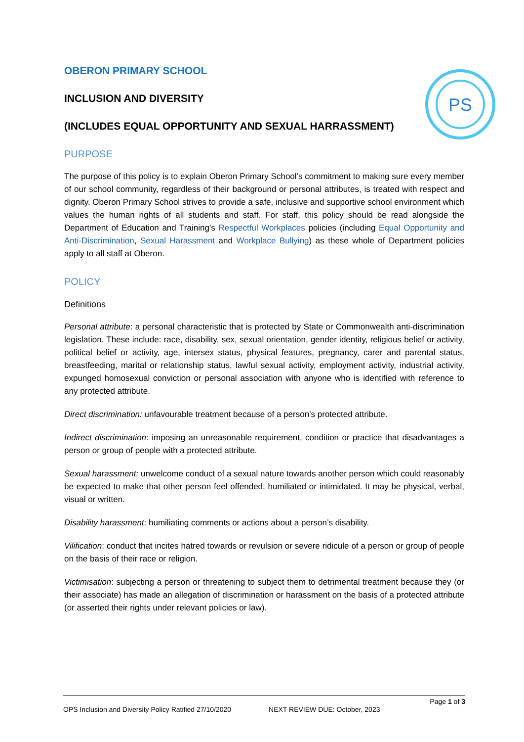PS
OBERON PRIMARY SCHOOL
INCLUSION AND DIVERSITY
(INCLUDES EQUAL OPPORTUNITY AND SEXUAL HARRASSMENT)
PURPOSE
The purpose of this policy is to explain Oberon Primary School’s commitment to making sure every member of our school community, regardless of their background or personal attributes, is treated with respect and dignity. Oberon Primary School strives to provide a safe, inclusive and supportive school environment which values the human rights of all students and staff. For staff, this policy should be read alongside the Department of Education and Training’s Respectful Workplaces policies (including Equal Opportunity and Anti-Discrimination, Sexual Harassment and Workplace Bullying) as these whole of Department policies apply to all staff at Oberon.
POLICY
Definitions
Personal attribute: a personal characteristic that is protected by State or Commonwealth anti-discrimination legislation. These include: race, disability, sex, sexual orientation, gender identity, religious belief or activity, political belief or activity, age, intersex status, physical features, pregnancy, carer and parental status, breastfeeding, marital or relationship status, lawful sexual activity, employment activity, industrial activity, expunged homosexual conviction or personal association with anyone who is identified with reference to any protected attribute.
Direct discrimination: unfavourable treatment because of a person’s protected attribute.
Indirect discrimination: imposing an unreasonable requirement, condition or practice that disadvantages a person or group of people with a protected attribute.
Sexual harassment: unwelcome conduct of a sexual nature towards another person which could reasonably be expected to make that other person feel offended, humiliated or intimidated. It may be physical, verbal, visual or written.
Disability harassment: humiliating comments or actions about a person’s disability.
Vilification: conduct that incites hatred towards or revulsion or severe ridicule of a person or group of people on the basis of their race or religion.
Victimisation: subjecting a person or threatening to subject them to detrimental treatment because they (or their associate) has made an allegation of discrimination or harassment on the basis of a protected attribute (or asserted their rights under relevant policies or law).
Page 1 of 3
OPS Inclusion and Diversity Policy Ratified 27/10/2020 NEXT REVIEW DUE: October, 2023